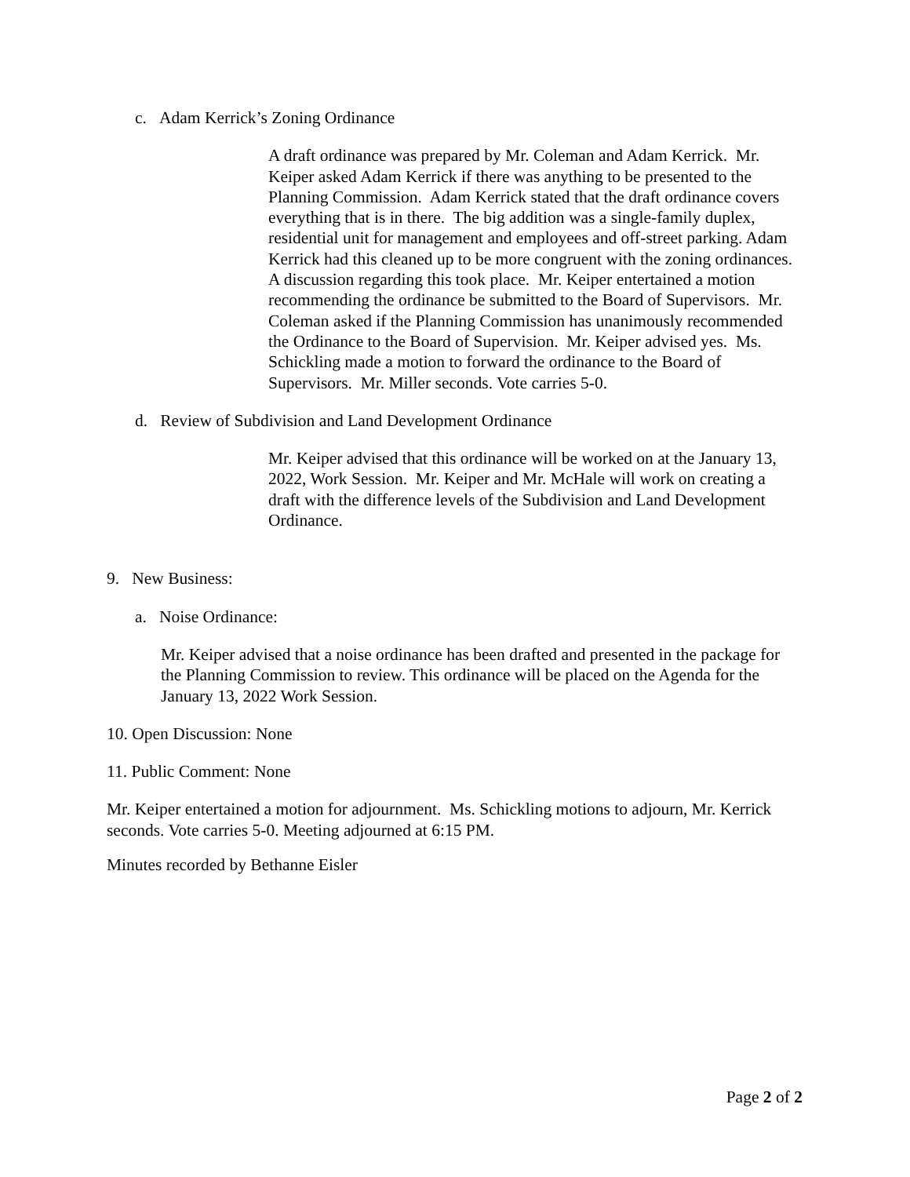c. Adam Kerrick’s Zoning Ordinance
A draft ordinance was prepared by Mr. Coleman and Adam Kerrick. Mr. Keiper asked Adam Kerrick if there was anything to be presented to the Planning Commission. Adam Kerrick stated that the draft ordinance covers everything that is in there. The big addition was a single-family duplex, residential unit for management and employees and off-street parking. Adam Kerrick had this cleaned up to be more congruent with the zoning ordinances. A discussion regarding this took place. Mr. Keiper entertained a motion recommending the ordinance be submitted to the Board of Supervisors. Mr. Coleman asked if the Planning Commission has unanimously recommended the Ordinance to the Board of Supervision. Mr. Keiper advised yes. Ms. Schickling made a motion to forward the ordinance to the Board of Supervisors. Mr. Miller seconds. Vote carries 5-0.
d. Review of Subdivision and Land Development Ordinance
Mr. Keiper advised that this ordinance will be worked on at the January 13, 2022, Work Session. Mr. Keiper and Mr. McHale will work on creating a draft with the difference levels of the Subdivision and Land Development Ordinance.
9. New Business:
a. Noise Ordinance:
Mr. Keiper advised that a noise ordinance has been drafted and presented in the package for the Planning Commission to review. This ordinance will be placed on the Agenda for the January 13, 2022 Work Session.
10. Open Discussion: None
11. Public Comment: None
Mr. Keiper entertained a motion for adjournment. Ms. Schickling motions to adjourn, Mr. Kerrick seconds. Vote carries 5-0. Meeting adjourned at 6:15 PM.
Minutes recorded by Bethanne Eisler
Page 2 of 2